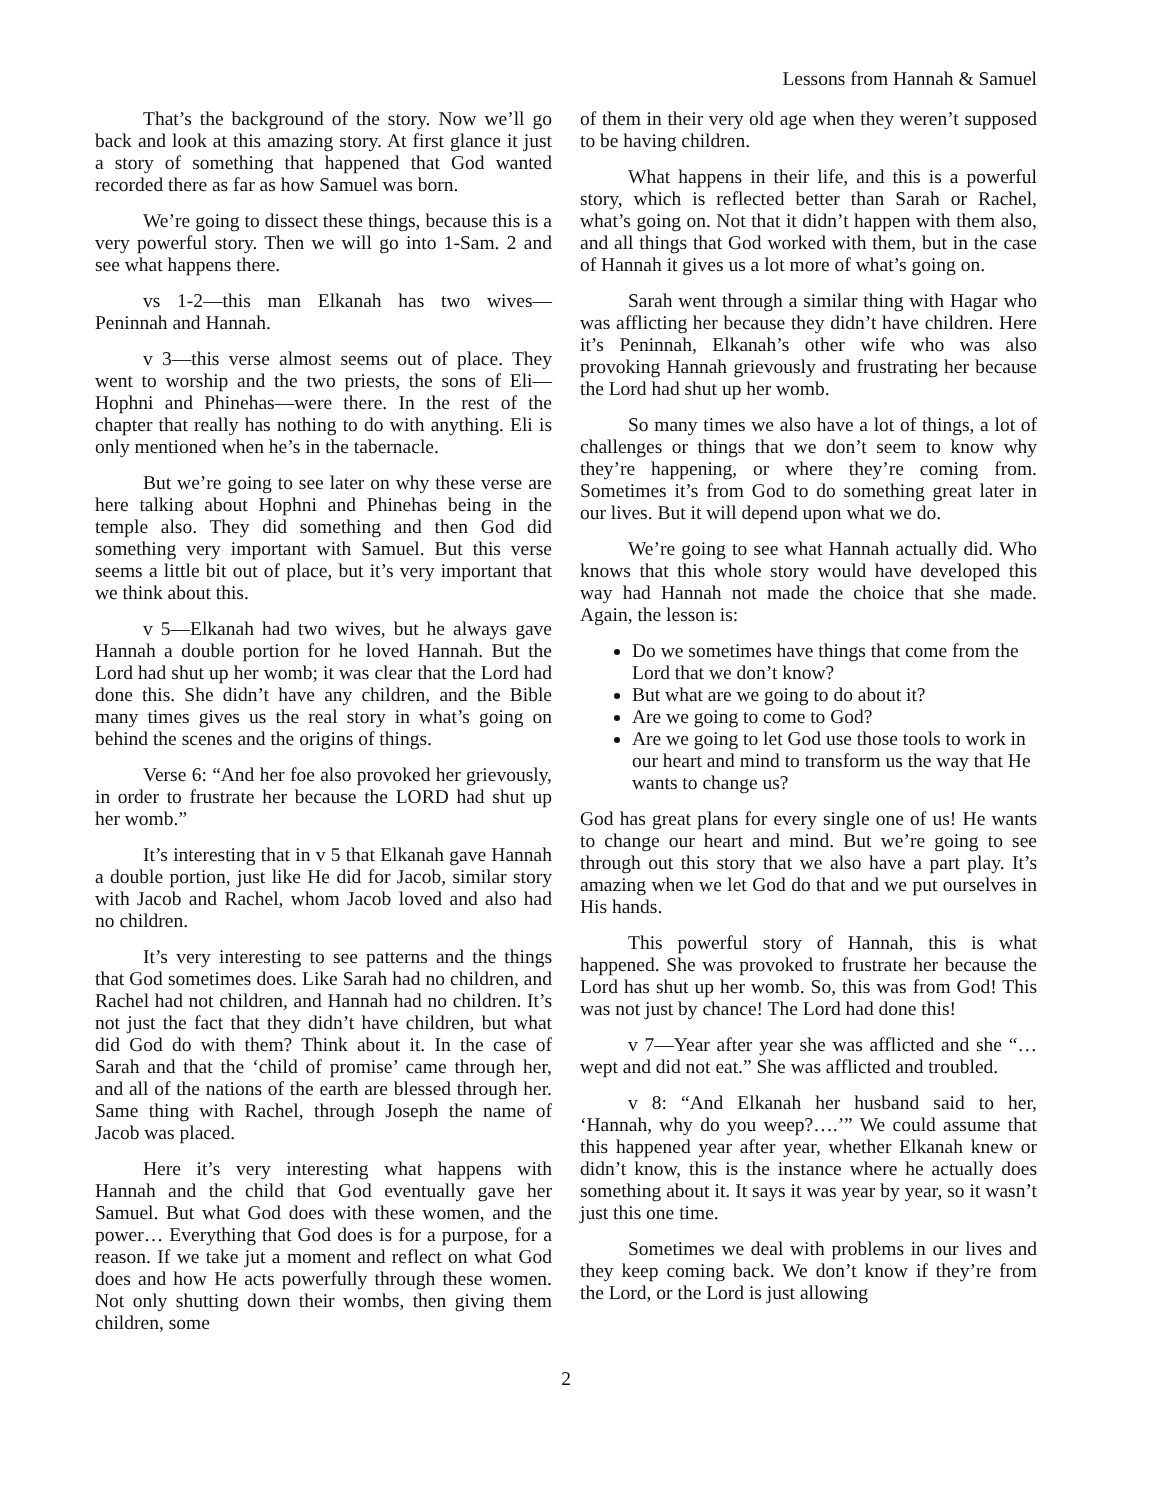Lessons from Hannah & Samuel
That’s the background of the story. Now we’ll go back and look at this amazing story. At first glance it just a story of something that happened that God wanted recorded there as far as how Samuel was born.
We’re going to dissect these things, because this is a very powerful story. Then we will go into 1-Sam. 2 and see what happens there.
vs 1-2—this man Elkanah has two wives—Peninnah and Hannah.
v 3—this verse almost seems out of place. They went to worship and the two priests, the sons of Eli—Hophni and Phinehas—were there. In the rest of the chapter that really has nothing to do with anything. Eli is only mentioned when he’s in the tabernacle.
But we’re going to see later on why these verse are here talking about Hophni and Phinehas being in the temple also. They did something and then God did something very important with Samuel. But this verse seems a little bit out of place, but it’s very important that we think about this.
v 5—Elkanah had two wives, but he always gave Hannah a double portion for he loved Hannah. But the Lord had shut up her womb; it was clear that the Lord had done this. She didn’t have any children, and the Bible many times gives us the real story in what’s going on behind the scenes and the origins of things.
Verse 6: “And her foe also provoked her grievously, in order to frustrate her because the LORD had shut up her womb.”
It’s interesting that in v 5 that Elkanah gave Hannah a double portion, just like He did for Jacob, similar story with Jacob and Rachel, whom Jacob loved and also had no children.
It’s very interesting to see patterns and the things that God sometimes does. Like Sarah had no children, and Rachel had not children, and Hannah had no children. It’s not just the fact that they didn’t have children, but what did God do with them? Think about it. In the case of Sarah and that the ‘child of promise’ came through her, and all of the nations of the earth are blessed through her. Same thing with Rachel, through Joseph the name of Jacob was placed.
Here it’s very interesting what happens with Hannah and the child that God eventually gave her Samuel. But what God does with these women, and the power… Everything that God does is for a purpose, for a reason. If we take jut a moment and reflect on what God does and how He acts powerfully through these women. Not only shutting down their wombs, then giving them children, some
of them in their very old age when they weren’t supposed to be having children.
What happens in their life, and this is a powerful story, which is reflected better than Sarah or Rachel, what’s going on. Not that it didn’t happen with them also, and all things that God worked with them, but in the case of Hannah it gives us a lot more of what’s going on.
Sarah went through a similar thing with Hagar who was afflicting her because they didn’t have children. Here it’s Peninnah, Elkanah’s other wife who was also provoking Hannah grievously and frustrating her because the Lord had shut up her womb.
So many times we also have a lot of things, a lot of challenges or things that we don’t seem to know why they’re happening, or where they’re coming from. Sometimes it’s from God to do something great later in our lives. But it will depend upon what we do.
We’re going to see what Hannah actually did. Who knows that this whole story would have developed this way had Hannah not made the choice that she made. Again, the lesson is:
Do we sometimes have things that come from the Lord that we don’t know?
But what are we going to do about it?
Are we going to come to God?
Are we going to let God use those tools to work in our heart and mind to transform us the way that He wants to change us?
God has great plans for every single one of us! He wants to change our heart and mind. But we’re going to see through out this story that we also have a part play. It’s amazing when we let God do that and we put ourselves in His hands.
This powerful story of Hannah, this is what happened. She was provoked to frustrate her because the Lord has shut up her womb. So, this was from God! This was not just by chance! The Lord had done this!
v 7—Year after year she was afflicted and she “…wept and did not eat.” She was afflicted and troubled.
v 8: “And Elkanah her husband said to her, ‘Hannah, why do you weep?….’” We could assume that this happened year after year, whether Elkanah knew or didn’t know, this is the instance where he actually does something about it. It says it was year by year, so it wasn’t just this one time.
Sometimes we deal with problems in our lives and they keep coming back. We don’t know if they’re from the Lord, or the Lord is just allowing
2